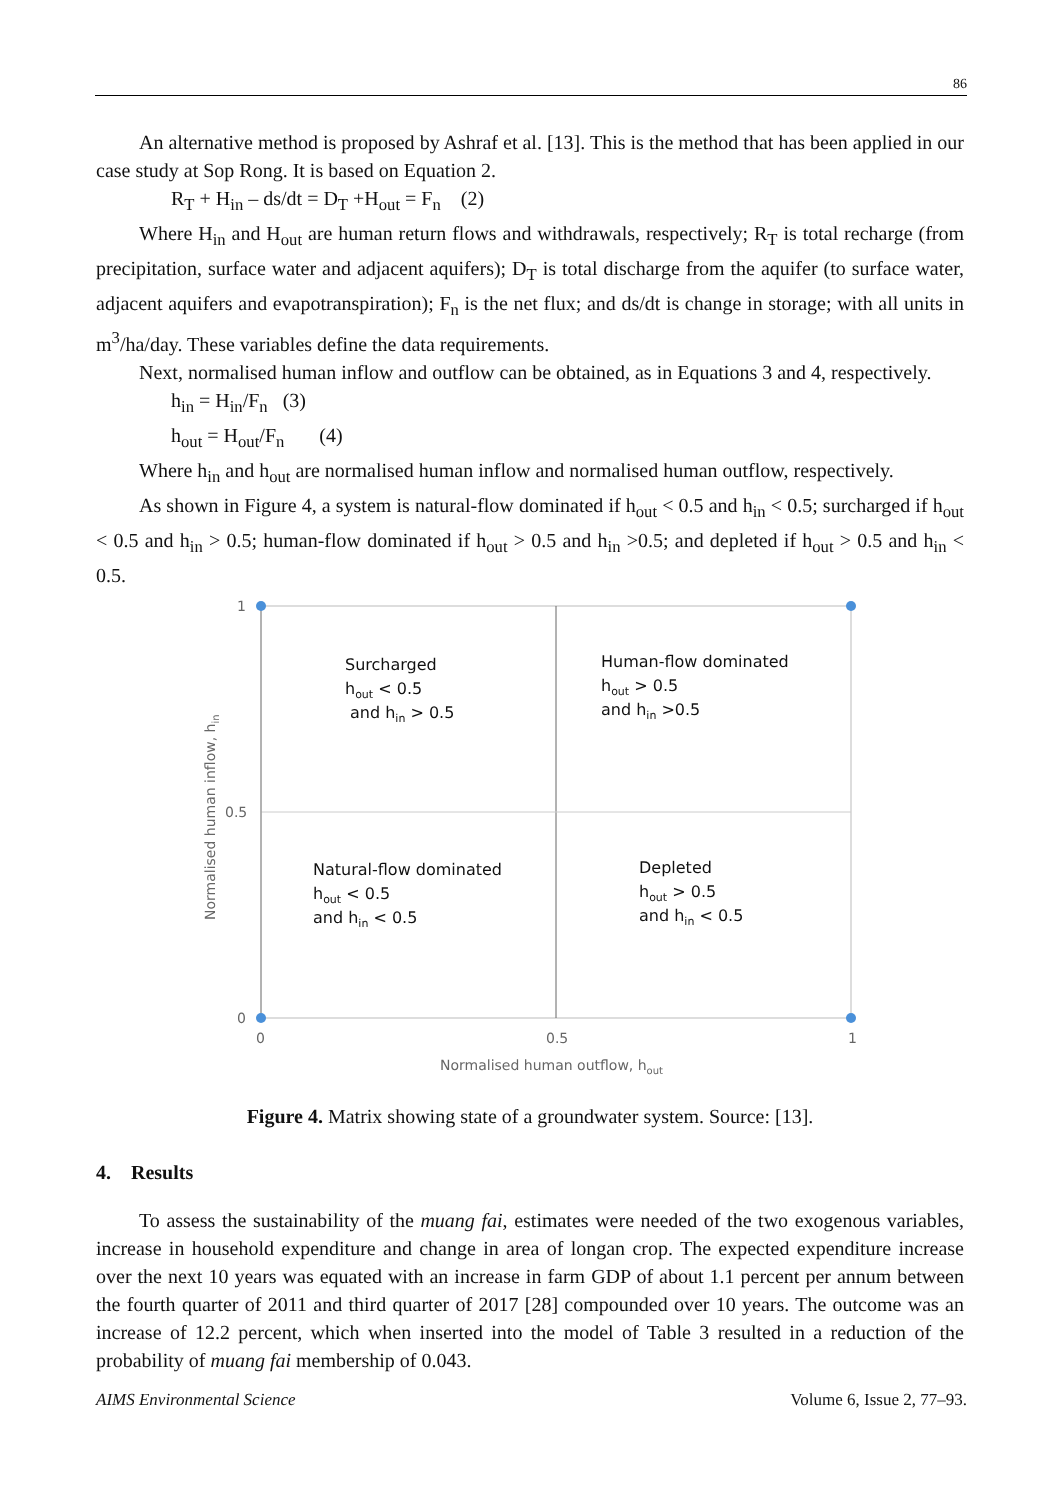86
An alternative method is proposed by Ashraf et al. [13]. This is the method that has been applied in our case study at Sop Rong. It is based on Equation 2.
R<sub>T</sub> + H<sub>in</sub> – ds/dt = D<sub>T</sub> +H<sub>out</sub> = F<sub>n</sub> (2)
Where H<sub>in</sub> and H<sub>out</sub> are human return flows and withdrawals, respectively; R<sub>T</sub> is total recharge (from precipitation, surface water and adjacent aquifers); D<sub>T</sub> is total discharge from the aquifer (to surface water, adjacent aquifers and evapotranspiration); F<sub>n</sub> is the net flux; and ds/dt is change in storage; with all units in m<sup>3</sup>/ha/day. These variables define the data requirements.
Next, normalised human inflow and outflow can be obtained, as in Equations 3 and 4, respectively.
h<sub>in</sub> = H<sub>in</sub>/F<sub>n</sub> (3)
h<sub>out</sub> = H<sub>out</sub>/F<sub>n</sub> (4)
Where h<sub>in</sub> and h<sub>out</sub> are normalised human inflow and normalised human outflow, respectively.
As shown in Figure 4, a system is natural-flow dominated if h<sub>out</sub> < 0.5 and h<sub>in</sub> < 0.5; surcharged if h<sub>out</sub> < 0.5 and h<sub>in</sub> > 0.5; human-flow dominated if h<sub>out</sub> > 0.5 and h<sub>in</sub> >0.5; and depleted if h<sub>out</sub> > 0.5 and h<sub>in</sub> < 0.5.
1
0.5
0
0
0.5
1
Normalised human outflow, hout
Normalised human inflow, hin
Surcharged
hout < 0.5
and hin > 0.5
Human-flow dominated
hout > 0.5
and hin >0.5
Natural-flow dominated
hout < 0.5
and hin < 0.5
Depleted
hout > 0.5
and hin < 0.5
Figure 4. Matrix showing state of a groundwater system. Source: [13].
4. Results
To assess the sustainability of the muang fai, estimates were needed of the two exogenous variables, increase in household expenditure and change in area of longan crop. The expected expenditure increase over the next 10 years was equated with an increase in farm GDP of about 1.1 percent per annum between the fourth quarter of 2011 and third quarter of 2017 [28] compounded over 10 years. The outcome was an increase of 12.2 percent, which when inserted into the model of Table 3 resulted in a reduction of the probability of muang fai membership of 0.043.
AIMS Environmental Science Volume 6, Issue 2, 77–93.